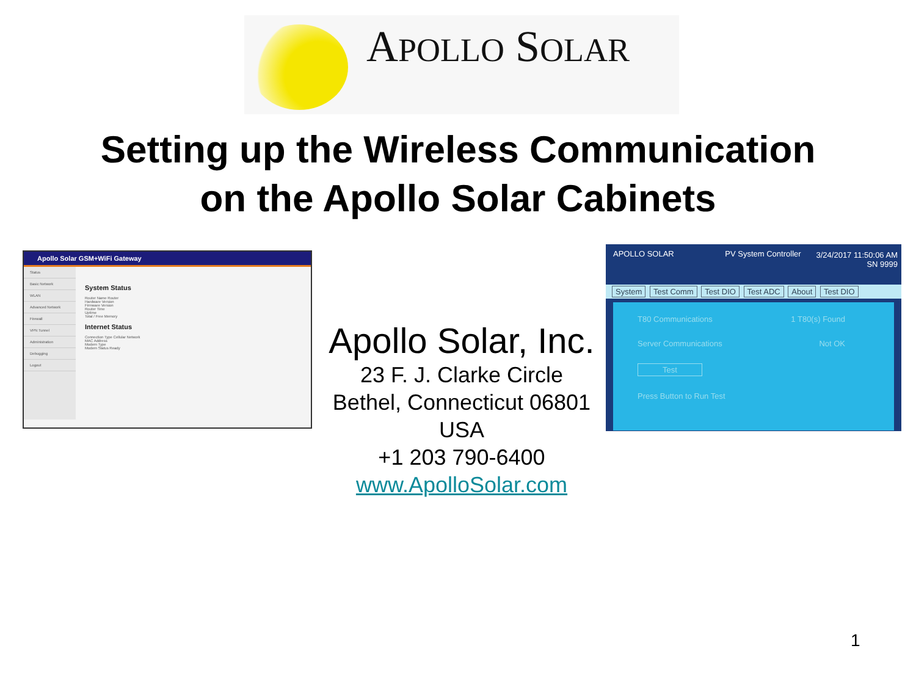APOLLO SOLAR
Setting up the Wireless Communication
on the Apollo Solar Cabinets
Apollo Solar GSM+WiFi Gateway
Status
Basic Network
WLAN
Advanced Network
Firewall
VPN Tunnel
Administration
Debugging
Logout
System Status
Router Name Router
Hardware Version
Firmware Version
Router Time
Uptime
Total / Free Memory
Internet Status
Connection Type Cellular Network
MAC Address
Modem Type
Modem Status Ready
Apollo Solar, Inc.
23 F. J. Clarke Circle
Bethel, Connecticut 06801
USA
+1 203 790-6400
www.ApolloSolar.com
APOLLO SOLAR PV System Controller 3/24/2017 11:50:06 AM
SN 9999
System Test Comm Test DIO Test ADC About Test DIO
T80 Communications 1 T80(s) Found
Server Communications Not OK
Test
Press Button to Run Test
1